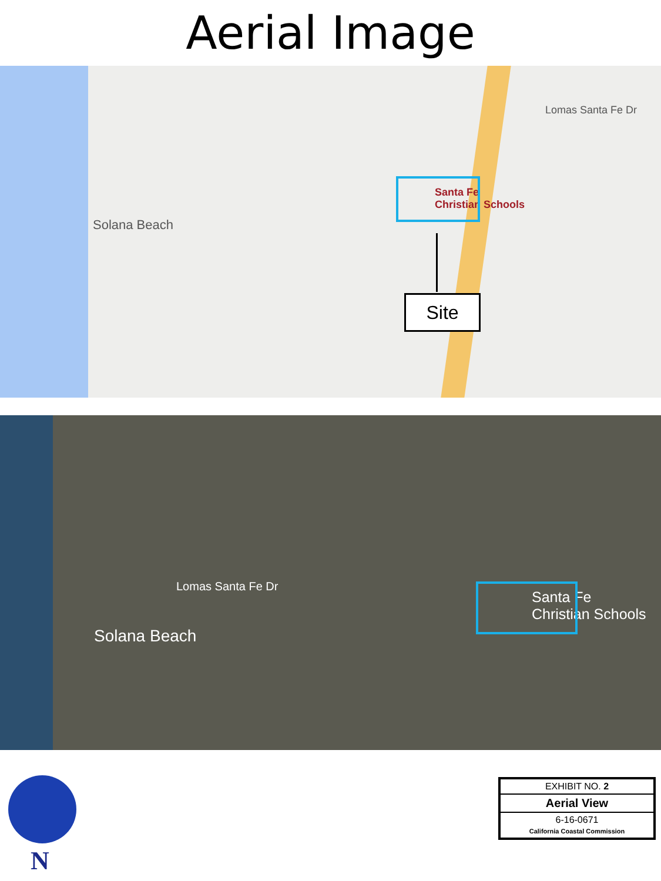Aerial Image
Solana Beach
Lomas Santa Fe Dr
Santa Fe
Christian Schools
Site
Solana Beach
Lomas Santa Fe Dr
Santa Fe
Christian Schools
N
| EXHIBIT NO. 2 |
| Aerial View |
| 6-16-0671 California Coastal Commission |